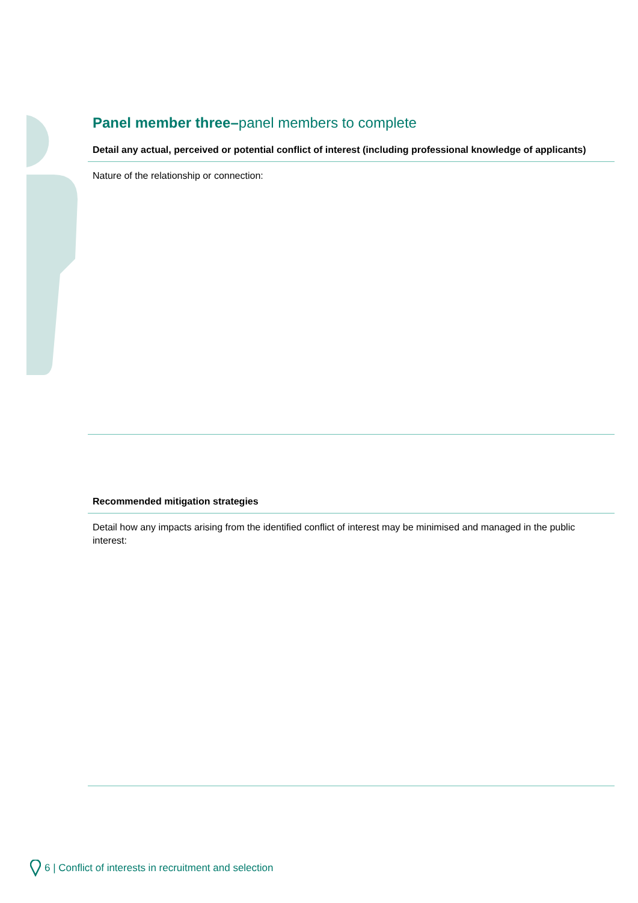Panel member three–panel members to complete
Detail any actual, perceived or potential conflict of interest (including professional knowledge of applicants)
Nature of the relationship or connection:
Recommended mitigation strategies
Detail how any impacts arising from the identified conflict of interest may be minimised and managed in the public interest:
6 | Conflict of interests in recruitment and selection